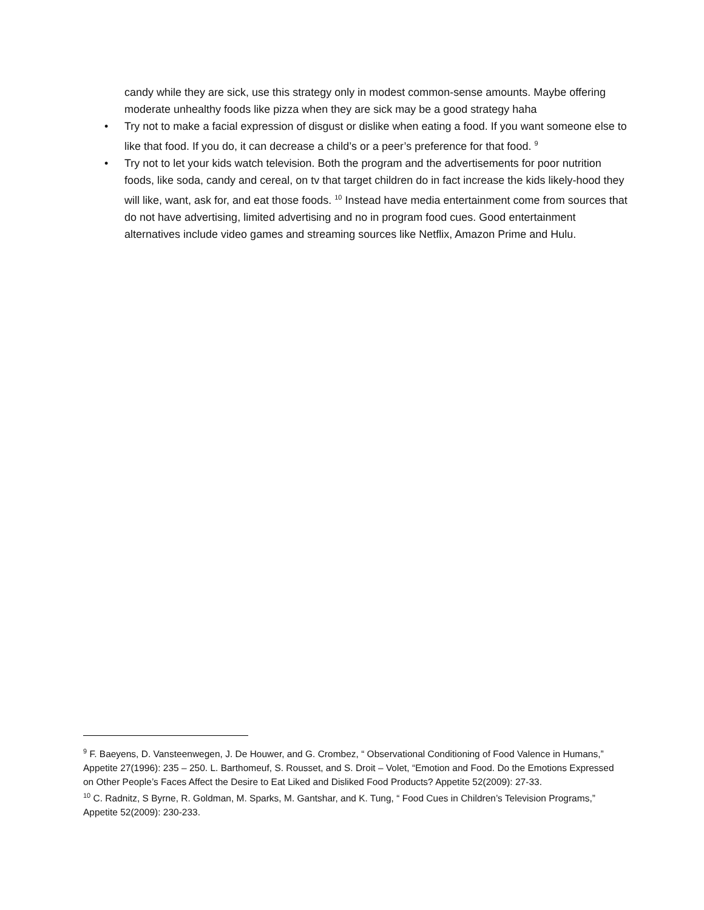candy while they are sick, use this strategy only in modest common-sense amounts. Maybe offering moderate unhealthy foods like pizza when they are sick may be a good strategy haha
• Try not to make a facial expression of disgust or dislike when eating a food. If you want someone else to like that food. If you do, it can decrease a child’s or a peer’s preference for that food. <sup>9</sup>
• Try not to let your kids watch television. Both the program and the advertisements for poor nutrition foods, like soda, candy and cereal, on tv that target children do in fact increase the kids likely-hood they will like, want, ask for, and eat those foods. <sup>10</sup> Instead have media entertainment come from sources that do not have advertising, limited advertising and no in program food cues. Good entertainment alternatives include video games and streaming sources like Netflix, Amazon Prime and Hulu.
<sup>9</sup> F. Baeyens, D. Vansteenwegen, J. De Houwer, and G. Crombez, “ Observational Conditioning of Food Valence in Humans,” Appetite 27(1996): 235 – 250. L. Barthomeuf, S. Rousset, and S. Droit – Volet, “Emotion and Food. Do the Emotions Expressed on Other People’s Faces Affect the Desire to Eat Liked and Disliked Food Products? Appetite 52(2009): 27-33.
<sup>10</sup> C. Radnitz, S Byrne, R. Goldman, M. Sparks, M. Gantshar, and K. Tung, “ Food Cues in Children’s Television Programs,” Appetite 52(2009): 230-233.